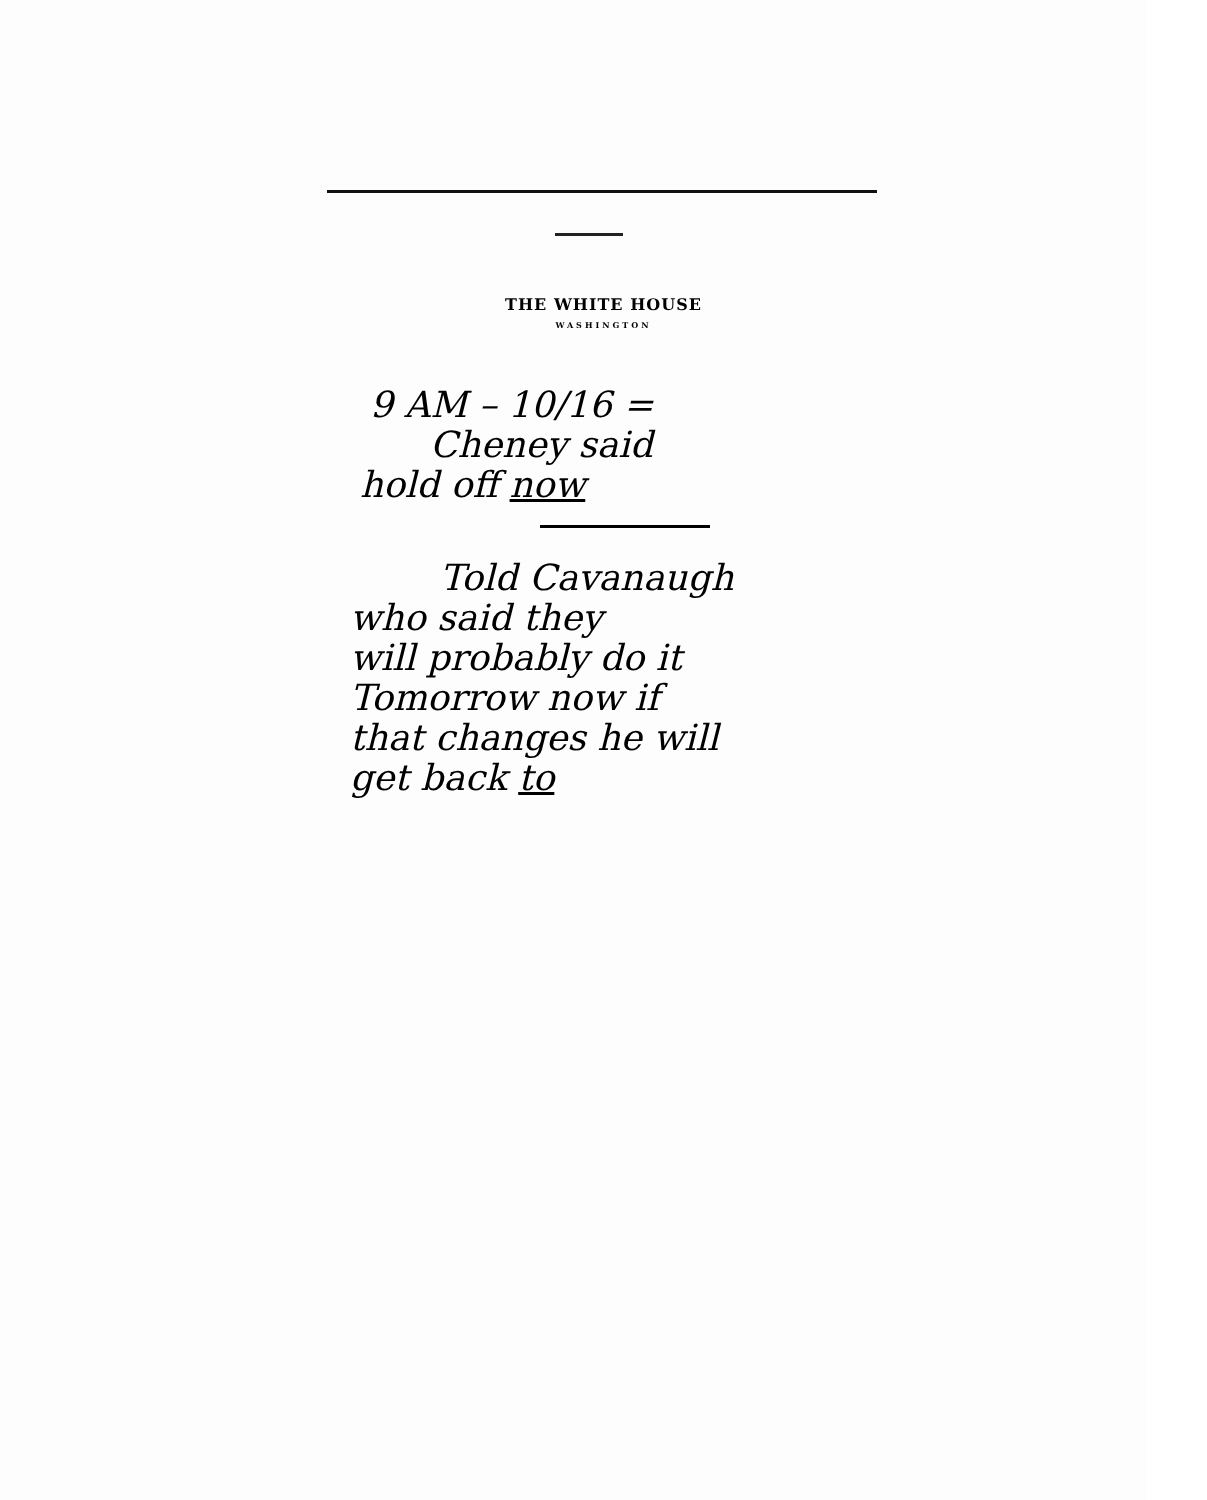THE WHITE HOUSE
WASHINGTON
9 AM – 10/16 =
Cheney said
hold off now
Told Cavanaugh
who said they
will probably do it
Tomorrow now if
that changes he will
get back to